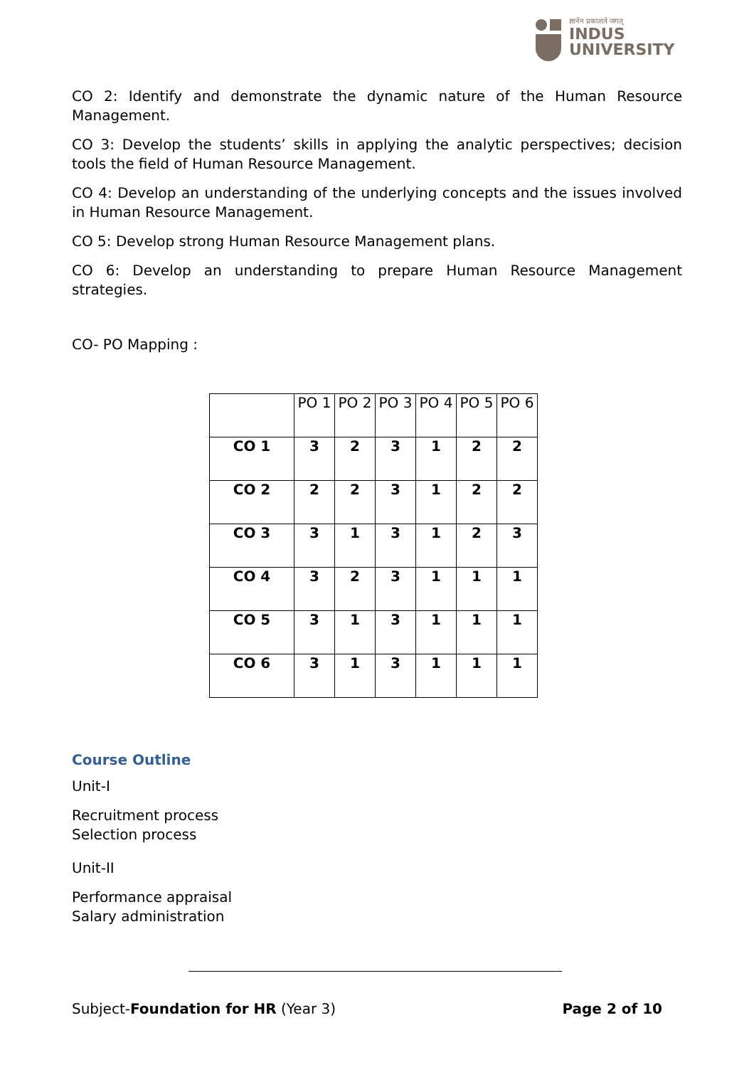ज्ञानेन प्रकाशते जगत्
INDUS
UNIVERSITY
CO 2: Identify and demonstrate the dynamic nature of the Human Resource Management.
CO 3: Develop the students’ skills in applying the analytic perspectives; decision tools the field of Human Resource Management.
CO 4: Develop an understanding of the underlying concepts and the issues involved in Human Resource Management.
CO 5: Develop strong Human Resource Management plans.
CO 6: Develop an understanding to prepare Human Resource Management strategies.
CO- PO Mapping :
| | PO 1 | PO 2 | PO 3 | PO 4 | PO 5 | PO 6 |
| --- | --- | --- | --- | --- | --- | --- |
| CO 1 | 3 | 2 | 3 | 1 | 2 | 2 |
| CO 2 | 2 | 2 | 3 | 1 | 2 | 2 |
| CO 3 | 3 | 1 | 3 | 1 | 2 | 3 |
| CO 4 | 3 | 2 | 3 | 1 | 1 | 1 |
| CO 5 | 3 | 1 | 3 | 1 | 1 | 1 |
| CO 6 | 3 | 1 | 3 | 1 | 1 | 1 |
Course Outline
Unit-I
Recruitment process
Selection process
Unit-II
Performance appraisal
Salary administration
Subject-Foundation for HR (Year 3) Page 2 of 10